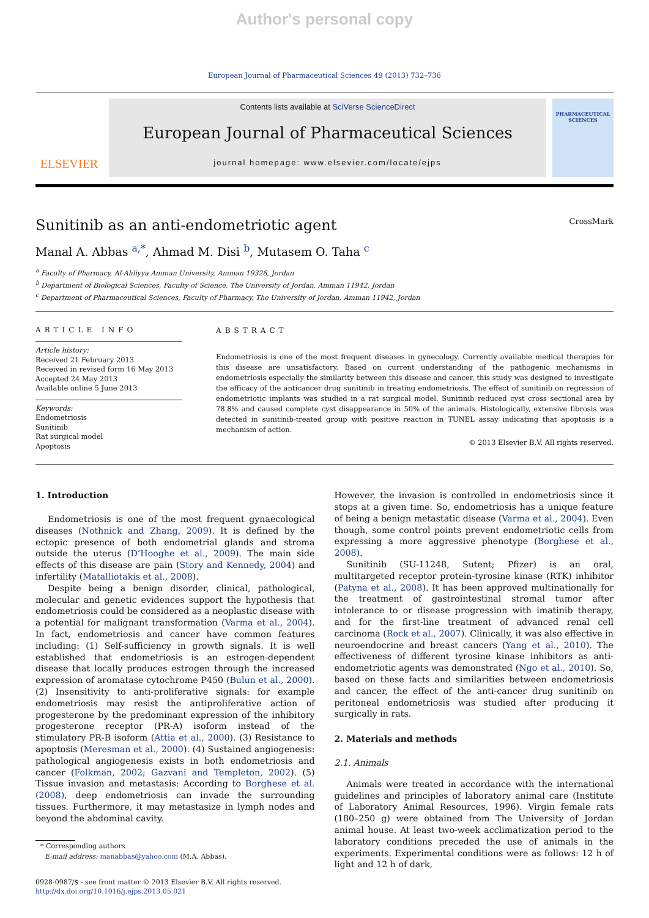Author's personal copy
European Journal of Pharmaceutical Sciences 49 (2013) 732–736
ELSEVIER
Contents lists available at SciVerse ScienceDirect
European Journal of Pharmaceutical Sciences
journal homepage: www.elsevier.com/locate/ejps
PHARMACEUTICAL SCIENCES
Sunitinib as an anti-endometriotic agent
CrossMark
Manal A. Abbas <sup>a,*</sup>, Ahmad M. Disi <sup>b</sup>, Mutasem O. Taha <sup>c</sup>
<sup>a</sup> Faculty of Pharmacy, Al-Ahliyya Amman University, Amman 19328, Jordan
<sup>b</sup> Department of Biological Sciences, Faculty of Science, The University of Jordan, Amman 11942, Jordan
<sup>c</sup> Department of Pharmaceutical Sciences, Faculty of Pharmacy, The University of Jordan, Amman 11942, Jordan
ARTICLE INFO
Article history:
Received 21 February 2013
Received in revised form 16 May 2013
Accepted 24 May 2013
Available online 5 June 2013
Keywords:
Endometriosis
Sunitinib
Rat surgical model
Apoptosis
ABSTRACT
Endometriosis is one of the most frequent diseases in gynecology. Currently available medical therapies for this disease are unsatisfactory. Based on current understanding of the pathogenic mechanisms in endometriosis especially the similarity between this disease and cancer, this study was designed to investigate the efficacy of the anticancer drug sunitinib in treating endometriosis. The effect of sunitinib on regression of endometriotic implants was studied in a rat surgical model. Sunitinib reduced cyst cross sectional area by 78.8% and caused complete cyst disappearance in 50% of the animals. Histologically, extensive fibrosis was detected in sunitinib-treated group with positive reaction in TUNEL assay indicating that apoptosis is a mechanism of action.
© 2013 Elsevier B.V. All rights reserved.
1. Introduction
Endometriosis is one of the most frequent gynaecological diseases (Nothnick and Zhang, 2009). It is defined by the ectopic presence of both endometrial glands and stroma outside the uterus (D’Hooghe et al., 2009). The main side effects of this disease are pain (Story and Kennedy, 2004) and infertility (Matalliotakis et al., 2008).
Despite being a benign disorder, clinical, pathological, molecular and genetic evidences support the hypothesis that endometriosis could be considered as a neoplastic disease with a potential for malignant transformation (Varma et al., 2004). In fact, endometriosis and cancer have common features including: (1) Self-sufficiency in growth signals. It is well established that endometriosis is an estrogen-dependent disease that locally produces estrogen through the increased expression of aromatase cytochrome P450 (Bulun et al., 2000). (2) Insensitivity to anti-proliferative signals: for example endometriosis may resist the antiproliferative action of progesterone by the predominant expression of the inhibitory progesterone receptor (PR-A) isoform instead of the stimulatory PR-B isoform (Attia et al., 2000). (3) Resistance to apoptosis (Meresman et al., 2000). (4) Sustained angiogenesis: pathological angiogenesis exists in both endometriosis and cancer (Folkman, 2002; Gazvani and Templeton, 2002). (5) Tissue invasion and metastasis: According to Borghese et al. (2008), deep endometriosis can invade the surrounding tissues. Furthermore, it may metastasize in lymph nodes and beyond the abdominal cavity.
* Corresponding authors.
E-mail address: manabbas@yahoo.com (M.A. Abbas).
0928-0987/$ - see front matter © 2013 Elsevier B.V. All rights reserved.
http://dx.doi.org/10.1016/j.ejps.2013.05.021
However, the invasion is controlled in endometriosis since it stops at a given time. So, endometriosis has a unique feature of being a benign metastatic disease (Varma et al., 2004). Even though, some control points prevent endometriotic cells from expressing a more aggressive phenotype (Borghese et al., 2008).
Sunitinib (SU-11248, Sutent; Pfizer) is an oral, multitargeted receptor protein-tyrosine kinase (RTK) inhibitor (Patyna et al., 2008). It has been approved multinationally for the treatment of gastrointestinal stromal tumor after intolerance to or disease progression with imatinib therapy, and for the first-line treatment of advanced renal cell carcinoma (Rock et al., 2007). Clinically, it was also effective in neuroendocrine and breast cancers (Yang et al., 2010). The effectiveness of different tyrosine kinase inhibitors as anti-endometriotic agents was demonstrated (Ngo et al., 2010). So, based on these facts and similarities between endometriosis and cancer, the effect of the anti-cancer drug sunitinib on peritoneal endometriosis was studied after producing it surgically in rats.
2. Materials and methods
2.1. Animals
Animals were treated in accordance with the international guidelines and principles of laboratory animal care (Institute of Laboratory Animal Resources, 1996). Virgin female rats (180–250 g) were obtained from The University of Jordan animal house. At least two-week acclimatization period to the laboratory conditions preceded the use of animals in the experiments. Experimental conditions were as follows: 12 h of light and 12 h of dark,